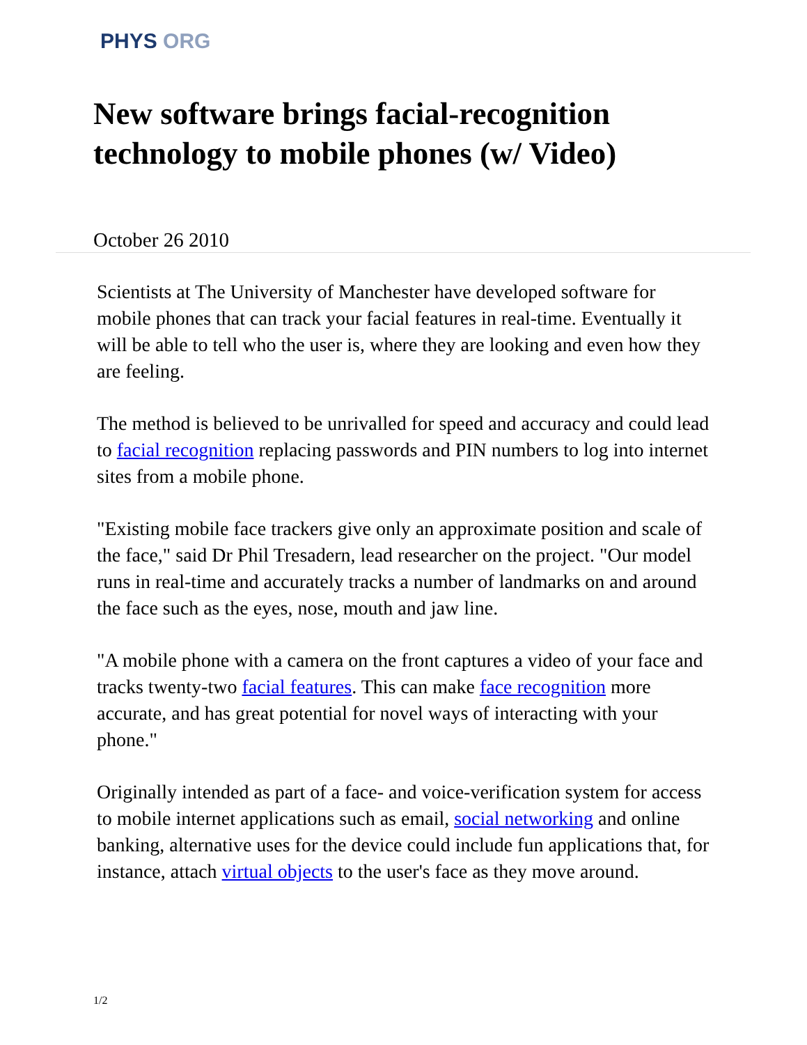PHYS ORG
New software brings facial-recognition technology to mobile phones (w/ Video)
October 26 2010
Scientists at The University of Manchester have developed software for mobile phones that can track your facial features in real-time. Eventually it will be able to tell who the user is, where they are looking and even how they are feeling.
The method is believed to be unrivalled for speed and accuracy and could lead to facial recognition replacing passwords and PIN numbers to log into internet sites from a mobile phone.
"Existing mobile face trackers give only an approximate position and scale of the face," said Dr Phil Tresadern, lead researcher on the project. "Our model runs in real-time and accurately tracks a number of landmarks on and around the face such as the eyes, nose, mouth and jaw line.
"A mobile phone with a camera on the front captures a video of your face and tracks twenty-two facial features. This can make face recognition more accurate, and has great potential for novel ways of interacting with your phone."
Originally intended as part of a face- and voice-verification system for access to mobile internet applications such as email, social networking and online banking, alternative uses for the device could include fun applications that, for instance, attach virtual objects to the user's face as they move around.
1/2